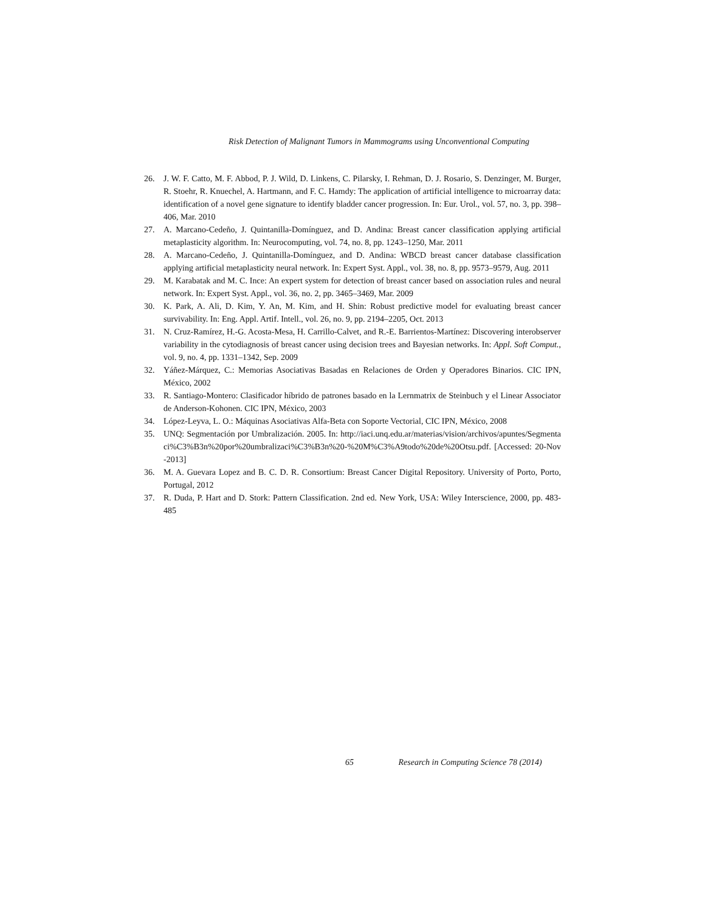Risk Detection of Malignant Tumors in Mammograms using Unconventional Computing
26. J. W. F. Catto, M. F. Abbod, P. J. Wild, D. Linkens, C. Pilarsky, I. Rehman, D. J. Rosario, S. Denzinger, M. Burger, R. Stoehr, R. Knuechel, A. Hartmann, and F. C. Hamdy: The application of artificial intelligence to microarray data: identification of a novel gene signature to identify bladder cancer progression. In: Eur. Urol., vol. 57, no. 3, pp. 398–406, Mar. 2010
27. A. Marcano-Cedeño, J. Quintanilla-Domínguez, and D. Andina: Breast cancer classification applying artificial metaplasticity algorithm. In: Neurocomputing, vol. 74, no. 8, pp. 1243–1250, Mar. 2011
28. A. Marcano-Cedeño, J. Quintanilla-Domínguez, and D. Andina: WBCD breast cancer database classification applying artificial metaplasticity neural network. In: Expert Syst. Appl., vol. 38, no. 8, pp. 9573–9579, Aug. 2011
29. M. Karabatak and M. C. Ince: An expert system for detection of breast cancer based on association rules and neural network. In: Expert Syst. Appl., vol. 36, no. 2, pp. 3465–3469, Mar. 2009
30. K. Park, A. Ali, D. Kim, Y. An, M. Kim, and H. Shin: Robust predictive model for evaluating breast cancer survivability. In: Eng. Appl. Artif. Intell., vol. 26, no. 9, pp. 2194–2205, Oct. 2013
31. N. Cruz-Ramírez, H.-G. Acosta-Mesa, H. Carrillo-Calvet, and R.-E. Barrientos-Martínez: Discovering interobserver variability in the cytodiagnosis of breast cancer using decision trees and Bayesian networks. In: Appl. Soft Comput., vol. 9, no. 4, pp. 1331–1342, Sep. 2009
32. Yáñez-Márquez, C.: Memorias Asociativas Basadas en Relaciones de Orden y Operadores Binarios. CIC IPN, México, 2002
33. R. Santiago-Montero: Clasificador híbrido de patrones basado en la Lernmatrix de Steinbuch y el Linear Associator de Anderson-Kohonen. CIC IPN, México, 2003
34. López-Leyva, L. O.: Máquinas Asociativas Alfa-Beta con Soporte Vectorial, CIC IPN, México, 2008
35. UNQ: Segmentación por Umbralización. 2005. In: http://iaci.unq.edu.ar/materias/vision/archivos/apuntes/Segmentaci%C3%B3n%20por%20umbralizaci%C3%B3n%20-%20M%C3%A9todo%20de%20Otsu.pdf. [Accessed: 20-Nov-2013]
36. M. A. Guevara Lopez and B. C. D. R. Consortium: Breast Cancer Digital Repository. University of Porto, Porto, Portugal, 2012
37. R. Duda, P. Hart and D. Stork: Pattern Classification. 2nd ed. New York, USA: Wiley Interscience, 2000, pp. 483-485
65 Research in Computing Science 78 (2014)